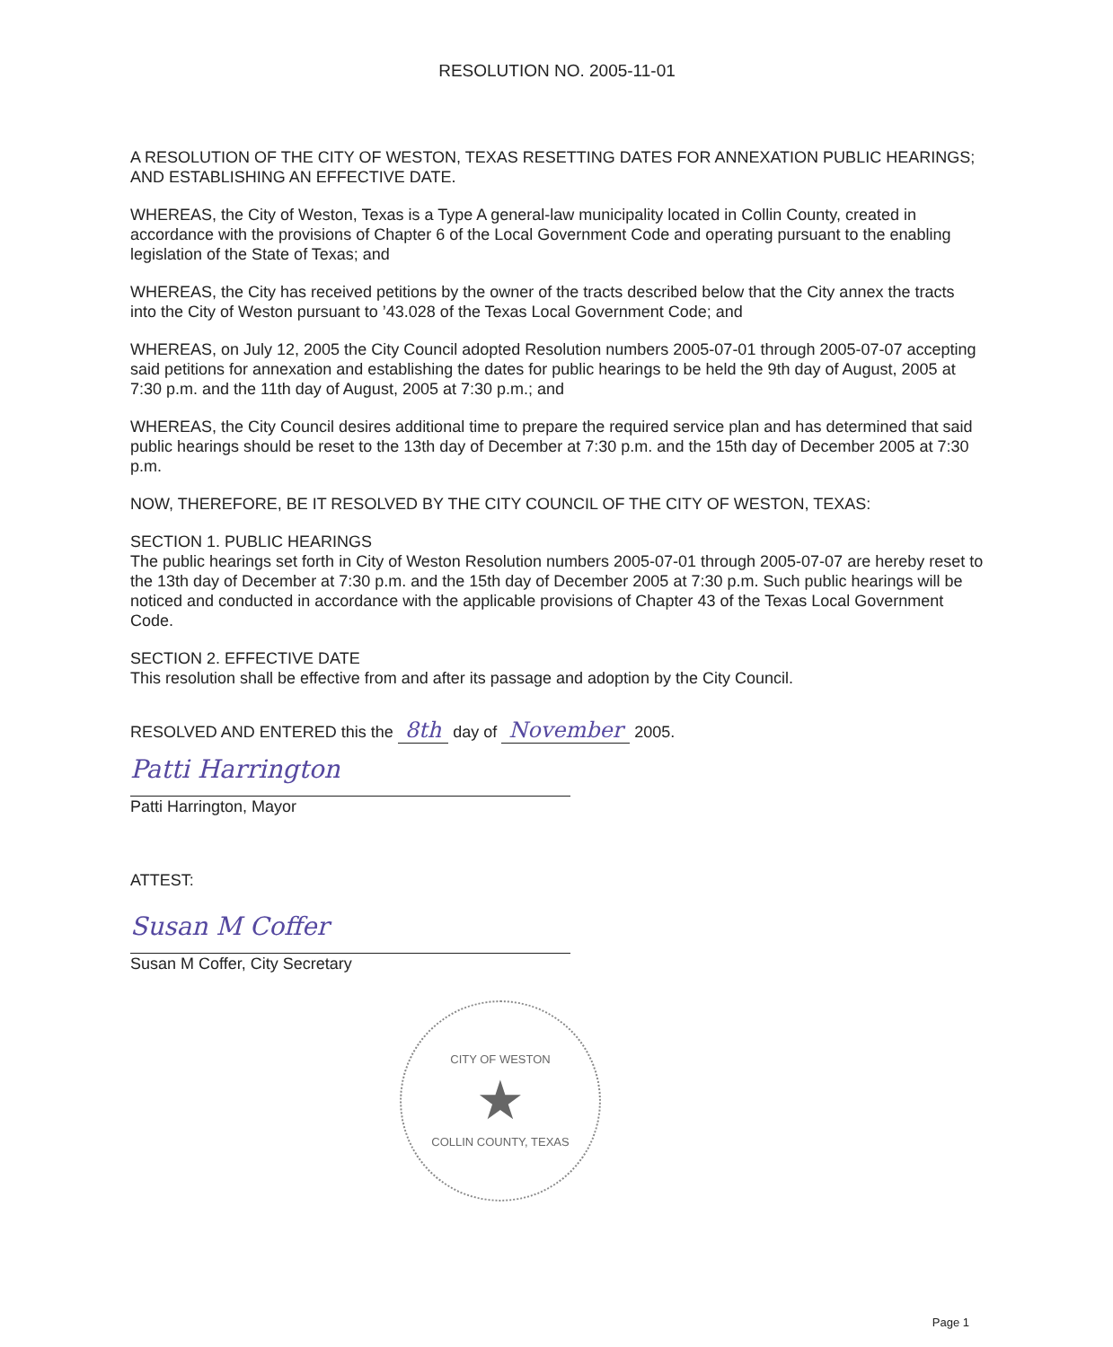RESOLUTION NO. 2005-11-01
A RESOLUTION OF THE CITY OF WESTON, TEXAS RESETTING DATES FOR ANNEXATION PUBLIC HEARINGS; AND ESTABLISHING AN EFFECTIVE DATE.
WHEREAS, the City of Weston, Texas is a Type A general-law municipality located in Collin County, created in accordance with the provisions of Chapter 6 of the Local Government Code and operating pursuant to the enabling legislation of the State of Texas; and
WHEREAS, the City has received petitions by the owner of the tracts described below that the City annex the tracts into the City of Weston pursuant to ’43.028 of the Texas Local Government Code; and
WHEREAS, on July 12, 2005 the City Council adopted Resolution numbers 2005-07-01 through 2005-07-07 accepting said petitions for annexation and establishing the dates for public hearings to be held the 9th day of August, 2005 at 7:30 p.m. and the 11th day of August, 2005 at 7:30 p.m.; and
WHEREAS, the City Council desires additional time to prepare the required service plan and has determined that said public hearings should be reset to the 13th day of December at 7:30 p.m. and the 15th day of December 2005 at 7:30 p.m.
NOW, THEREFORE, BE IT RESOLVED BY THE CITY COUNCIL OF THE CITY OF WESTON, TEXAS:
SECTION 1. PUBLIC HEARINGS
The public hearings set forth in City of Weston Resolution numbers 2005-07-01 through 2005-07-07 are hereby reset to the 13th day of December at 7:30 p.m. and the 15th day of December 2005 at 7:30 p.m. Such public hearings will be noticed and conducted in accordance with the applicable provisions of Chapter 43 of the Texas Local Government Code.
SECTION 2. EFFECTIVE DATE
This resolution shall be effective from and after its passage and adoption by the City Council.
RESOLVED AND ENTERED this the 8th day of November 2005.
Patti Harrington
Patti Harrington, Mayor
ATTEST:
Susan M Coffer
Susan M Coffer, City Secretary
CITY OF WESTON
★
COLLIN COUNTY, TEXAS
Page 1